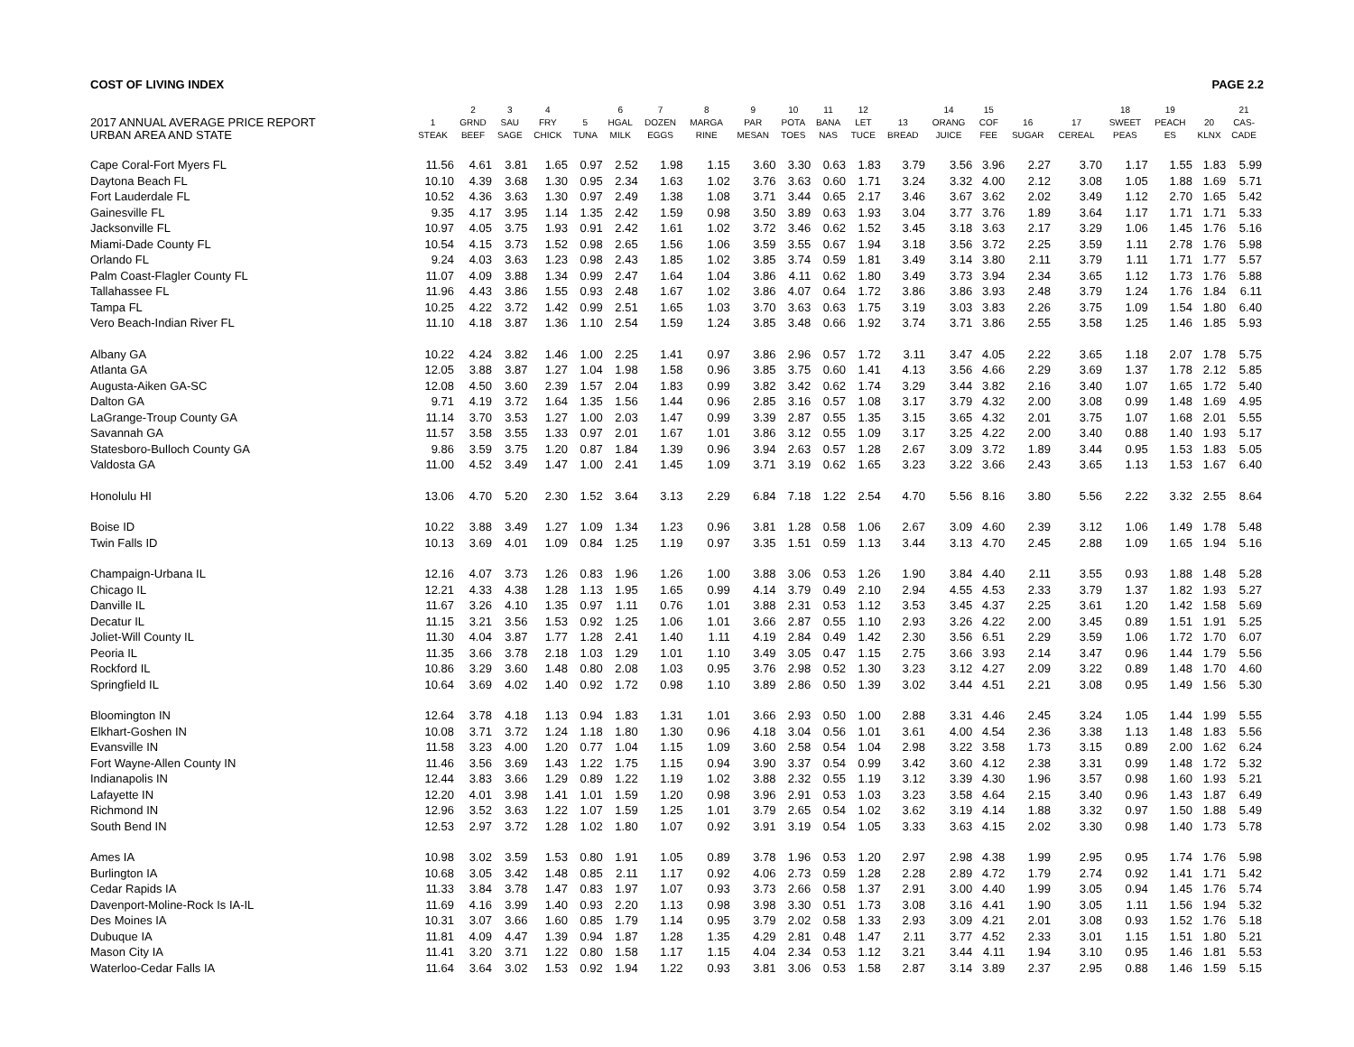COST OF LIVING INDEX PAGE 2.2
| 2017 ANNUAL AVERAGE PRICE REPORT | 1 | 2 GRND | 3 SAU | 4 FRY | 5 | 6 HGAL | 7 DOZEN | 8 MARGA | 9 PAR | 10 POTA | 11 BANA | 12 LET | 13 | 14 ORANG | 15 COF | 16 | 17 | 18 SWEET | 19 PEACH | 20 | 21 CAS- |
| --- | --- | --- | --- | --- | --- | --- | --- | --- | --- | --- | --- | --- | --- | --- | --- | --- | --- | --- | --- | --- | --- |
| URBAN AREA AND STATE | STEAK | BEEF | SAGE | CHICK | TUNA | MILK | EGGS | RINE | MESAN | TOES | NAS | TUCE | BREAD | JUICE | FEE | SUGAR | CEREAL | PEAS | ES | KLNX | CADE |
| Cape Coral-Fort Myers FL | 11.56 | 4.61 | 3.81 | 1.65 | 0.97 | 2.52 | 1.98 | 1.15 | 3.60 | 3.30 | 0.63 | 1.83 | 3.79 | 3.56 | 3.96 | 2.27 | 3.70 | 1.17 | 1.55 | 1.83 | 5.99 |
| Daytona Beach FL | 10.10 | 4.39 | 3.68 | 1.30 | 0.95 | 2.34 | 1.63 | 1.02 | 3.76 | 3.63 | 0.60 | 1.71 | 3.24 | 3.32 | 4.00 | 2.12 | 3.08 | 1.05 | 1.88 | 1.69 | 5.71 |
| Fort Lauderdale FL | 10.52 | 4.36 | 3.63 | 1.30 | 0.97 | 2.49 | 1.38 | 1.08 | 3.71 | 3.44 | 0.65 | 2.17 | 3.46 | 3.67 | 3.62 | 2.02 | 3.49 | 1.12 | 2.70 | 1.65 | 5.42 |
| Gainesville FL | 9.35 | 4.17 | 3.95 | 1.14 | 1.35 | 2.42 | 1.59 | 0.98 | 3.50 | 3.89 | 0.63 | 1.93 | 3.04 | 3.77 | 3.76 | 1.89 | 3.64 | 1.17 | 1.71 | 1.71 | 5.33 |
| Jacksonville FL | 10.97 | 4.05 | 3.75 | 1.93 | 0.91 | 2.42 | 1.61 | 1.02 | 3.72 | 3.46 | 0.62 | 1.52 | 3.45 | 3.18 | 3.63 | 2.17 | 3.29 | 1.06 | 1.45 | 1.76 | 5.16 |
| Miami-Dade County FL | 10.54 | 4.15 | 3.73 | 1.52 | 0.98 | 2.65 | 1.56 | 1.06 | 3.59 | 3.55 | 0.67 | 1.94 | 3.18 | 3.56 | 3.72 | 2.25 | 3.59 | 1.11 | 2.78 | 1.76 | 5.98 |
| Orlando FL | 9.24 | 4.03 | 3.63 | 1.23 | 0.98 | 2.43 | 1.85 | 1.02 | 3.85 | 3.74 | 0.59 | 1.81 | 3.49 | 3.14 | 3.80 | 2.11 | 3.79 | 1.11 | 1.71 | 1.77 | 5.57 |
| Palm Coast-Flagler County FL | 11.07 | 4.09 | 3.88 | 1.34 | 0.99 | 2.47 | 1.64 | 1.04 | 3.86 | 4.11 | 0.62 | 1.80 | 3.49 | 3.73 | 3.94 | 2.34 | 3.65 | 1.12 | 1.73 | 1.76 | 5.88 |
| Tallahassee FL | 11.96 | 4.43 | 3.86 | 1.55 | 0.93 | 2.48 | 1.67 | 1.02 | 3.86 | 4.07 | 0.64 | 1.72 | 3.86 | 3.86 | 3.93 | 2.48 | 3.79 | 1.24 | 1.76 | 1.84 | 6.11 |
| Tampa FL | 10.25 | 4.22 | 3.72 | 1.42 | 0.99 | 2.51 | 1.65 | 1.03 | 3.70 | 3.63 | 0.63 | 1.75 | 3.19 | 3.03 | 3.83 | 2.26 | 3.75 | 1.09 | 1.54 | 1.80 | 6.40 |
| Vero Beach-Indian River FL | 11.10 | 4.18 | 3.87 | 1.36 | 1.10 | 2.54 | 1.59 | 1.24 | 3.85 | 3.48 | 0.66 | 1.92 | 3.74 | 3.71 | 3.86 | 2.55 | 3.58 | 1.25 | 1.46 | 1.85 | 5.93 |
| Albany GA | 10.22 | 4.24 | 3.82 | 1.46 | 1.00 | 2.25 | 1.41 | 0.97 | 3.86 | 2.96 | 0.57 | 1.72 | 3.11 | 3.47 | 4.05 | 2.22 | 3.65 | 1.18 | 2.07 | 1.78 | 5.75 |
| Atlanta GA | 12.05 | 3.88 | 3.87 | 1.27 | 1.04 | 1.98 | 1.58 | 0.96 | 3.85 | 3.75 | 0.60 | 1.41 | 4.13 | 3.56 | 4.66 | 2.29 | 3.69 | 1.37 | 1.78 | 2.12 | 5.85 |
| Augusta-Aiken GA-SC | 12.08 | 4.50 | 3.60 | 2.39 | 1.57 | 2.04 | 1.83 | 0.99 | 3.82 | 3.42 | 0.62 | 1.74 | 3.29 | 3.44 | 3.82 | 2.16 | 3.40 | 1.07 | 1.65 | 1.72 | 5.40 |
| Dalton GA | 9.71 | 4.19 | 3.72 | 1.64 | 1.35 | 1.56 | 1.44 | 0.96 | 2.85 | 3.16 | 0.57 | 1.08 | 3.17 | 3.79 | 4.32 | 2.00 | 3.08 | 0.99 | 1.48 | 1.69 | 4.95 |
| LaGrange-Troup County GA | 11.14 | 3.70 | 3.53 | 1.27 | 1.00 | 2.03 | 1.47 | 0.99 | 3.39 | 2.87 | 0.55 | 1.35 | 3.15 | 3.65 | 4.32 | 2.01 | 3.75 | 1.07 | 1.68 | 2.01 | 5.55 |
| Savannah GA | 11.57 | 3.58 | 3.55 | 1.33 | 0.97 | 2.01 | 1.67 | 1.01 | 3.86 | 3.12 | 0.55 | 1.09 | 3.17 | 3.25 | 4.22 | 2.00 | 3.40 | 0.88 | 1.40 | 1.93 | 5.17 |
| Statesboro-Bulloch County GA | 9.86 | 3.59 | 3.75 | 1.20 | 0.87 | 1.84 | 1.39 | 0.96 | 3.94 | 2.63 | 0.57 | 1.28 | 2.67 | 3.09 | 3.72 | 1.89 | 3.44 | 0.95 | 1.53 | 1.83 | 5.05 |
| Valdosta GA | 11.00 | 4.52 | 3.49 | 1.47 | 1.00 | 2.41 | 1.45 | 1.09 | 3.71 | 3.19 | 0.62 | 1.65 | 3.23 | 3.22 | 3.66 | 2.43 | 3.65 | 1.13 | 1.53 | 1.67 | 6.40 |
| Honolulu HI | 13.06 | 4.70 | 5.20 | 2.30 | 1.52 | 3.64 | 3.13 | 2.29 | 6.84 | 7.18 | 1.22 | 2.54 | 4.70 | 5.56 | 8.16 | 3.80 | 5.56 | 2.22 | 3.32 | 2.55 | 8.64 |
| Boise ID | 10.22 | 3.88 | 3.49 | 1.27 | 1.09 | 1.34 | 1.23 | 0.96 | 3.81 | 1.28 | 0.58 | 1.06 | 2.67 | 3.09 | 4.60 | 2.39 | 3.12 | 1.06 | 1.49 | 1.78 | 5.48 |
| Twin Falls ID | 10.13 | 3.69 | 4.01 | 1.09 | 0.84 | 1.25 | 1.19 | 0.97 | 3.35 | 1.51 | 0.59 | 1.13 | 3.44 | 3.13 | 4.70 | 2.45 | 2.88 | 1.09 | 1.65 | 1.94 | 5.16 |
| Champaign-Urbana IL | 12.16 | 4.07 | 3.73 | 1.26 | 0.83 | 1.96 | 1.26 | 1.00 | 3.88 | 3.06 | 0.53 | 1.26 | 1.90 | 3.84 | 4.40 | 2.11 | 3.55 | 0.93 | 1.88 | 1.48 | 5.28 |
| Chicago IL | 12.21 | 4.33 | 4.38 | 1.28 | 1.13 | 1.95 | 1.65 | 0.99 | 4.14 | 3.79 | 0.49 | 2.10 | 2.94 | 4.55 | 4.53 | 2.33 | 3.79 | 1.37 | 1.82 | 1.93 | 5.27 |
| Danville IL | 11.67 | 3.26 | 4.10 | 1.35 | 0.97 | 1.11 | 0.76 | 1.01 | 3.88 | 2.31 | 0.53 | 1.12 | 3.53 | 3.45 | 4.37 | 2.25 | 3.61 | 1.20 | 1.42 | 1.58 | 5.69 |
| Decatur IL | 11.15 | 3.21 | 3.56 | 1.53 | 0.92 | 1.25 | 1.06 | 1.01 | 3.66 | 2.87 | 0.55 | 1.10 | 2.93 | 3.26 | 4.22 | 2.00 | 3.45 | 0.89 | 1.51 | 1.91 | 5.25 |
| Joliet-Will County IL | 11.30 | 4.04 | 3.87 | 1.77 | 1.28 | 2.41 | 1.40 | 1.11 | 4.19 | 2.84 | 0.49 | 1.42 | 2.30 | 3.56 | 6.51 | 2.29 | 3.59 | 1.06 | 1.72 | 1.70 | 6.07 |
| Peoria IL | 11.35 | 3.66 | 3.78 | 2.18 | 1.03 | 1.29 | 1.01 | 1.10 | 3.49 | 3.05 | 0.47 | 1.15 | 2.75 | 3.66 | 3.93 | 2.14 | 3.47 | 0.96 | 1.44 | 1.79 | 5.56 |
| Rockford IL | 10.86 | 3.29 | 3.60 | 1.48 | 0.80 | 2.08 | 1.03 | 0.95 | 3.76 | 2.98 | 0.52 | 1.30 | 3.23 | 3.12 | 4.27 | 2.09 | 3.22 | 0.89 | 1.48 | 1.70 | 4.60 |
| Springfield IL | 10.64 | 3.69 | 4.02 | 1.40 | 0.92 | 1.72 | 0.98 | 1.10 | 3.89 | 2.86 | 0.50 | 1.39 | 3.02 | 3.44 | 4.51 | 2.21 | 3.08 | 0.95 | 1.49 | 1.56 | 5.30 |
| Bloomington IN | 12.64 | 3.78 | 4.18 | 1.13 | 0.94 | 1.83 | 1.31 | 1.01 | 3.66 | 2.93 | 0.50 | 1.00 | 2.88 | 3.31 | 4.46 | 2.45 | 3.24 | 1.05 | 1.44 | 1.99 | 5.55 |
| Elkhart-Goshen IN | 10.08 | 3.71 | 3.72 | 1.24 | 1.18 | 1.80 | 1.30 | 0.96 | 4.18 | 3.04 | 0.56 | 1.01 | 3.61 | 4.00 | 4.54 | 2.36 | 3.38 | 1.13 | 1.48 | 1.83 | 5.56 |
| Evansville IN | 11.58 | 3.23 | 4.00 | 1.20 | 0.77 | 1.04 | 1.15 | 1.09 | 3.60 | 2.58 | 0.54 | 1.04 | 2.98 | 3.22 | 3.58 | 1.73 | 3.15 | 0.89 | 2.00 | 1.62 | 6.24 |
| Fort Wayne-Allen County IN | 11.46 | 3.56 | 3.69 | 1.43 | 1.22 | 1.75 | 1.15 | 0.94 | 3.90 | 3.37 | 0.54 | 0.99 | 3.42 | 3.60 | 4.12 | 2.38 | 3.31 | 0.99 | 1.48 | 1.72 | 5.32 |
| Indianapolis IN | 12.44 | 3.83 | 3.66 | 1.29 | 0.89 | 1.22 | 1.19 | 1.02 | 3.88 | 2.32 | 0.55 | 1.19 | 3.12 | 3.39 | 4.30 | 1.96 | 3.57 | 0.98 | 1.60 | 1.93 | 5.21 |
| Lafayette IN | 12.20 | 4.01 | 3.98 | 1.41 | 1.01 | 1.59 | 1.20 | 0.98 | 3.96 | 2.91 | 0.53 | 1.03 | 3.23 | 3.58 | 4.64 | 2.15 | 3.40 | 0.96 | 1.43 | 1.87 | 6.49 |
| Richmond IN | 12.96 | 3.52 | 3.63 | 1.22 | 1.07 | 1.59 | 1.25 | 1.01 | 3.79 | 2.65 | 0.54 | 1.02 | 3.62 | 3.19 | 4.14 | 1.88 | 3.32 | 0.97 | 1.50 | 1.88 | 5.49 |
| South Bend IN | 12.53 | 2.97 | 3.72 | 1.28 | 1.02 | 1.80 | 1.07 | 0.92 | 3.91 | 3.19 | 0.54 | 1.05 | 3.33 | 3.63 | 4.15 | 2.02 | 3.30 | 0.98 | 1.40 | 1.73 | 5.78 |
| Ames IA | 10.98 | 3.02 | 3.59 | 1.53 | 0.80 | 1.91 | 1.05 | 0.89 | 3.78 | 1.96 | 0.53 | 1.20 | 2.97 | 2.98 | 4.38 | 1.99 | 2.95 | 0.95 | 1.74 | 1.76 | 5.98 |
| Burlington IA | 10.68 | 3.05 | 3.42 | 1.48 | 0.85 | 2.11 | 1.17 | 0.92 | 4.06 | 2.73 | 0.59 | 1.28 | 2.28 | 2.89 | 4.72 | 1.79 | 2.74 | 0.92 | 1.41 | 1.71 | 5.42 |
| Cedar Rapids IA | 11.33 | 3.84 | 3.78 | 1.47 | 0.83 | 1.97 | 1.07 | 0.93 | 3.73 | 2.66 | 0.58 | 1.37 | 2.91 | 3.00 | 4.40 | 1.99 | 3.05 | 0.94 | 1.45 | 1.76 | 5.74 |
| Davenport-Moline-Rock Is IA-IL | 11.69 | 4.16 | 3.99 | 1.40 | 0.93 | 2.20 | 1.13 | 0.98 | 3.98 | 3.30 | 0.51 | 1.73 | 3.08 | 3.16 | 4.41 | 1.90 | 3.05 | 1.11 | 1.56 | 1.94 | 5.32 |
| Des Moines IA | 10.31 | 3.07 | 3.66 | 1.60 | 0.85 | 1.79 | 1.14 | 0.95 | 3.79 | 2.02 | 0.58 | 1.33 | 2.93 | 3.09 | 4.21 | 2.01 | 3.08 | 0.93 | 1.52 | 1.76 | 5.18 |
| Dubuque IA | 11.81 | 4.09 | 4.47 | 1.39 | 0.94 | 1.87 | 1.28 | 1.35 | 4.29 | 2.81 | 0.48 | 1.47 | 2.11 | 3.77 | 4.52 | 2.33 | 3.01 | 1.15 | 1.51 | 1.80 | 5.21 |
| Mason City IA | 11.41 | 3.20 | 3.71 | 1.22 | 0.80 | 1.58 | 1.17 | 1.15 | 4.04 | 2.34 | 0.53 | 1.12 | 3.21 | 3.44 | 4.11 | 1.94 | 3.10 | 0.95 | 1.46 | 1.81 | 5.53 |
| Waterloo-Cedar Falls IA | 11.64 | 3.64 | 3.02 | 1.53 | 0.92 | 1.94 | 1.22 | 0.93 | 3.81 | 3.06 | 0.53 | 1.58 | 2.87 | 3.14 | 3.89 | 2.37 | 2.95 | 0.88 | 1.46 | 1.59 | 5.15 |